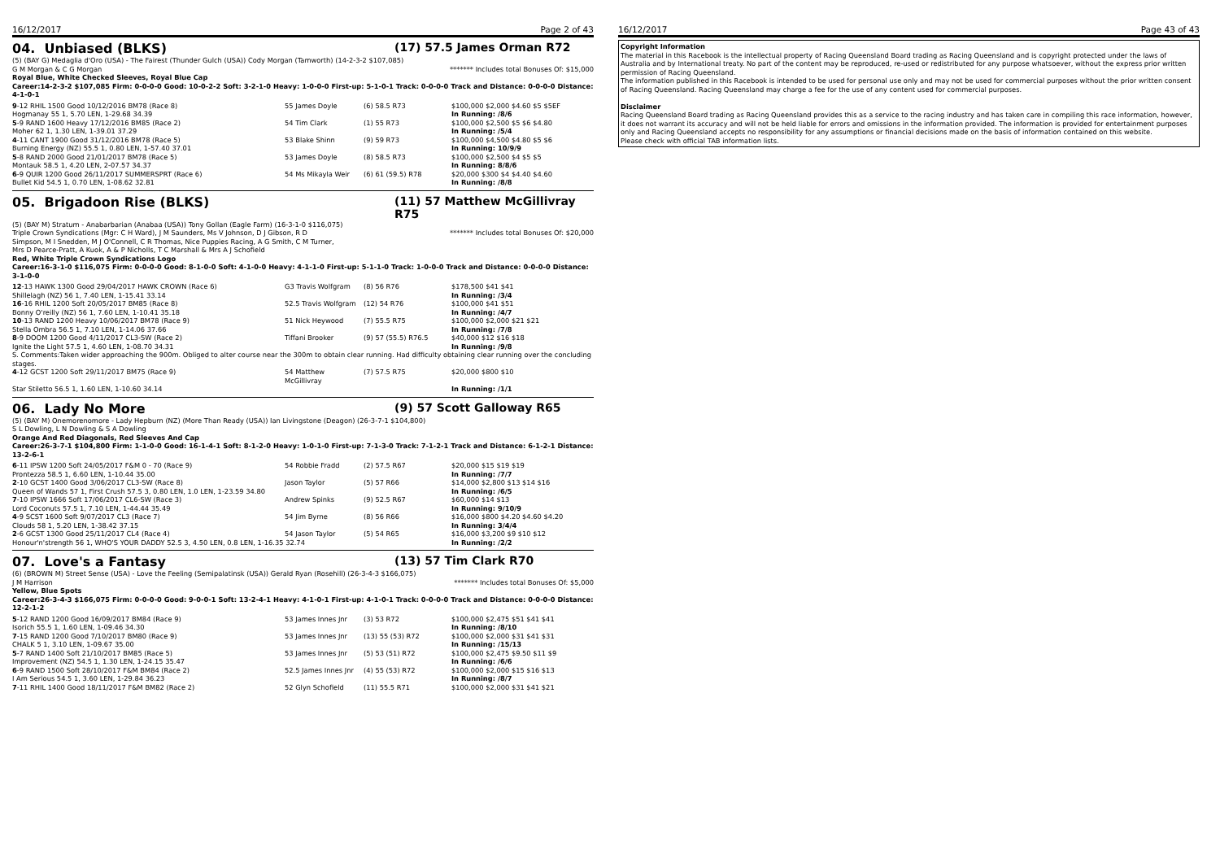16/12/2017 Page 2 of 43
04. Unbiased (BLKS) (17) 57.5 James Orman R72
(5) (BAY G) Medaglia d'Oro (USA) - The Fairest (Thunder Gulch (USA)) Cody Morgan (Tamworth) (14-2-3-2 $107,085)
G M Morgan & C G Morgan ******* Includes total Bonuses Of: $15,000
Royal Blue, White Checked Sleeves, Royal Blue Cap
Career:14-2-3-2 $107,085 Firm: 0-0-0-0 Good: 10-0-2-2 Soft: 3-2-1-0 Heavy: 1-0-0-0 First-up: 5-1-0-1 Track: 0-0-0-0 Track and Distance: 0-0-0-0 Distance: 4-1-0-1
| 9 -12 RHIL 1500 Good 10/12/2016 BM78 (Race 8) | 55 James Doyle | (6) 58.5 R73 | $100,000 $2,000 $4.60 $5 $5EF |
| Hogmanay 55 1, 5.70 LEN, 1-29.68 34.39 | | | In Running: /8/6 |
| 5 -9 RAND 1600 Heavy 17/12/2016 BM85 (Race 2) | 54 Tim Clark | (1) 55 R73 | $100,000 $2,500 $5 $6 $4.80 |
| Moher 62 1, 1.30 LEN, 1-39.01 37.29 | | | In Running: /5/4 |
| 4 -11 CANT 1900 Good 31/12/2016 BM78 (Race 5) | 53 Blake Shinn | (9) 59 R73 | $100,000 $4,500 $4.80 $5 $6 |
| Burning Energy (NZ) 55.5 1, 0.80 LEN, 1-57.40 37.01 | | | In Running: 10/9/9 |
| 5 -8 RAND 2000 Good 21/01/2017 BM78 (Race 5) | 53 James Doyle | (8) 58.5 R73 | $100,000 $2,500 $4 $5 $5 |
| Montauk 58.5 1, 4.20 LEN, 2-07.57 34.37 | | | In Running: 8/8/6 |
| 6 -9 QUIR 1200 Good 26/11/2017 SUMMERSPRT (Race 6) | 54 Ms Mikayla Weir | (6) 61 (59.5) R78 | $20,000 $300 $4 $4.40 $4.60 |
| Bullet Kid 54.5 1, 0.70 LEN, 1-08.62 32.81 | | | In Running: /8/8 |
05. Brigadoon Rise (BLKS) (11) 57 Matthew McGillivray R75
(5) (BAY M) Stratum - Anabarbarian (Anabaa (USA)) Tony Gollan (Eagle Farm) (16-3-1-0 $116,075)
Triple Crown Syndications (Mgr: C H Ward), J M Saunders, Ms V Johnson, D J Gibson, R D Simpson, M I Snedden, M J O'Connell, C R Thomas, Nice Puppies Racing, A G Smith, C M Turner, Mrs D Pearce-Pratt, A Kuok, A & P Nicholls, T C Marshall & Mrs A J Schofield ******* Includes total Bonuses Of: $20,000
Red, White Triple Crown Syndications Logo
Career:16-3-1-0 $116,075 Firm: 0-0-0-0 Good: 8-1-0-0 Soft: 4-1-0-0 Heavy: 4-1-1-0 First-up: 5-1-1-0 Track: 1-0-0-0 Track and Distance: 0-0-0-0 Distance: 3-1-0-0
| 12 -13 HAWK 1300 Good 29/04/2017 HAWK CROWN (Race 6) | G3 Travis Wolfgram | (8) 56 R76 | $178,500 $41 $41 |
| Shillelagh (NZ) 56 1, 7.40 LEN, 1-15.41 33.14 | | | In Running: /3/4 |
| 16 -16 RHIL 1200 Soft 20/05/2017 BM85 (Race 8) | 52.5 Travis Wolfgram | (12) 54 R76 | $100,000 $41 $51 |
| Bonny O'reilly (NZ) 56 1, 7.60 LEN, 1-10.41 35.18 | | | In Running: /4/7 |
| 10 -13 RAND 1200 Heavy 10/06/2017 BM78 (Race 9) | 51 Nick Heywood | (7) 55.5 R75 | $100,000 $2,000 $21 $21 |
| Stella Ombra 56.5 1, 7.10 LEN, 1-14.06 37.66 | | | In Running: /7/8 |
| 8 -9 DOOM 1200 Good 4/11/2017 CL3-SW (Race 2) | Tiffani Brooker | (9) 57 (55.5) R76.5 | $40,000 $12 $16 $18 |
| Ignite the Light 57.5 1, 4.60 LEN, 1-08.70 34.31 | | | In Running: /9/8 |
| S. Comments:Taken wider approaching the 900m. Obliged to alter course near the 300m to obtain clear running. Had difficulty obtaining clear running over the concluding stages. | | | |
| 4 -12 GCST 1200 Soft 29/11/2017 BM75 (Race 9) | 54 Matthew McGillivray | (7) 57.5 R75 | $20,000 $800 $10 |
| Star Stiletto 56.5 1, 1.60 LEN, 1-10.60 34.14 | | | In Running: /1/1 |
06. Lady No More (9) 57 Scott Galloway R65
(5) (BAY M) Onemorenomore - Lady Hepburn (NZ) (More Than Ready (USA)) Ian Livingstone (Deagon) (26-3-7-1 $104,800)
S L Dowling, L N Dowling & S A Dowling
Orange And Red Diagonals, Red Sleeves And Cap
Career:26-3-7-1 $104,800 Firm: 1-1-0-0 Good: 16-1-4-1 Soft: 8-1-2-0 Heavy: 1-0-1-0 First-up: 7-1-3-0 Track: 7-1-2-1 Track and Distance: 6-1-2-1 Distance: 13-2-6-1
| 6 -11 IPSW 1200 Soft 24/05/2017 F&M 0 - 70 (Race 9) | 54 Robbie Fradd | (2) 57.5 R67 | $20,000 $15 $19 $19 |
| Prontezza 58.5 1, 6.60 LEN, 1-10.44 35.00 | | | In Running: /7/7 |
| 2 -10 GCST 1400 Good 3/06/2017 CL3-SW (Race 8) | Jason Taylor | (5) 57 R66 | $14,000 $2,800 $13 $14 $16 |
| Queen of Wands 57 1, First Crush 57.5 3, 0.80 LEN, 1.0 LEN, 1-23.59 34.80 | | | In Running: /6/5 |
| 7 -10 IPSW 1666 Soft 17/06/2017 CL6-SW (Race 3) | Andrew Spinks | (9) 52.5 R67 | $60,000 $14 $13 |
| Lord Coconuts 57.5 1, 7.10 LEN, 1-44.44 35.49 | | | In Running: 9/10/9 |
| 4 -9 SCST 1600 Soft 9/07/2017 CL3 (Race 7) | 54 Jim Byrne | (8) 56 R66 | $16,000 $800 $4.20 $4.60 $4.20 |
| Clouds 58 1, 5.20 LEN, 1-38.42 37.15 | | | In Running: 3/4/4 |
| 2 -6 GCST 1300 Good 25/11/2017 CL4 (Race 4) | 54 Jason Taylor | (5) 54 R65 | $16,000 $3,200 $9 $10 $12 |
| Honour'n'strength 56 1, WHO'S YOUR DADDY 52.5 3, 4.50 LEN, 0.8 LEN, 1-16.35 32.74 | | | In Running: /2/2 |
07. Love's a Fantasy (13) 57 Tim Clark R70
(6) (BROWN M) Street Sense (USA) - Love the Feeling (Semipalatinsk (USA)) Gerald Ryan (Rosehill) (26-3-4-3 $166,075)
J M Harrison ******* Includes total Bonuses Of: $5,000
Yellow, Blue Spots
Career:26-3-4-3 $166,075 Firm: 0-0-0-0 Good: 9-0-0-1 Soft: 13-2-4-1 Heavy: 4-1-0-1 First-up: 4-1-0-1 Track: 0-0-0-0 Track and Distance: 0-0-0-0 Distance: 12-2-1-2
| 5 -12 RAND 1200 Good 16/09/2017 BM84 (Race 9) | 53 James Innes Jnr | (3) 53 R72 | $100,000 $2,475 $51 $41 $41 |
| Isorich 55.5 1, 1.60 LEN, 1-09.46 34.30 | | | In Running: /8/10 |
| 7 -15 RAND 1200 Good 7/10/2017 BM80 (Race 9) | 53 James Innes Jnr | (13) 55 (53) R72 | $100,000 $2,000 $31 $41 $31 |
| CHALK 5 1, 3.10 LEN, 1-09.67 35.00 | | | In Running: /15/13 |
| 5 -7 RAND 1400 Soft 21/10/2017 BM85 (Race 5) | 53 James Innes Jnr | (5) 53 (51) R72 | $100,000 $2,475 $9.50 $11 $9 |
| Improvement (NZ) 54.5 1, 1.30 LEN, 1-24.15 35.47 | | | In Running: /6/6 |
| 6 -9 RAND 1500 Soft 28/10/2017 F&M BM84 (Race 2) | 52.5 James Innes Jnr | (4) 55 (53) R72 | $100,000 $2,000 $15 $16 $13 |
| I Am Serious 54.5 1, 3.60 LEN, 1-29.84 36.23 | | | In Running: /8/7 |
| 7 -11 RHIL 1400 Good 18/11/2017 F&M BM82 (Race 2) | 52 Glyn Schofield | (11) 55.5 R71 | $100,000 $2,000 $31 $41 $21 |
16/12/2017 Page 43 of 43
Copyright Information
The material in this Racebook is the intellectual property of Racing Queensland Board trading as Racing Queensland and is copyright protected under the laws of Australia and by International treaty. No part of the content may be reproduced, re-used or redistributed for any purpose whatsoever, without the express prior written permission of Racing Queensland.
The information published in this Racebook is intended to be used for personal use only and may not be used for commercial purposes without the prior written consent of Racing Queensland. Racing Queensland may charge a fee for the use of any content used for commercial purposes.
Disclaimer
Racing Queensland Board trading as Racing Queensland provides this as a service to the racing industry and has taken care in compiling this race information, however, it does not warrant its accuracy and will not be held liable for errors and omissions in the information provided. The information is provided for entertainment purposes only and Racing Queensland accepts no responsibility for any assumptions or financial decisions made on the basis of information contained on this website.
Please check with official TAB information lists.